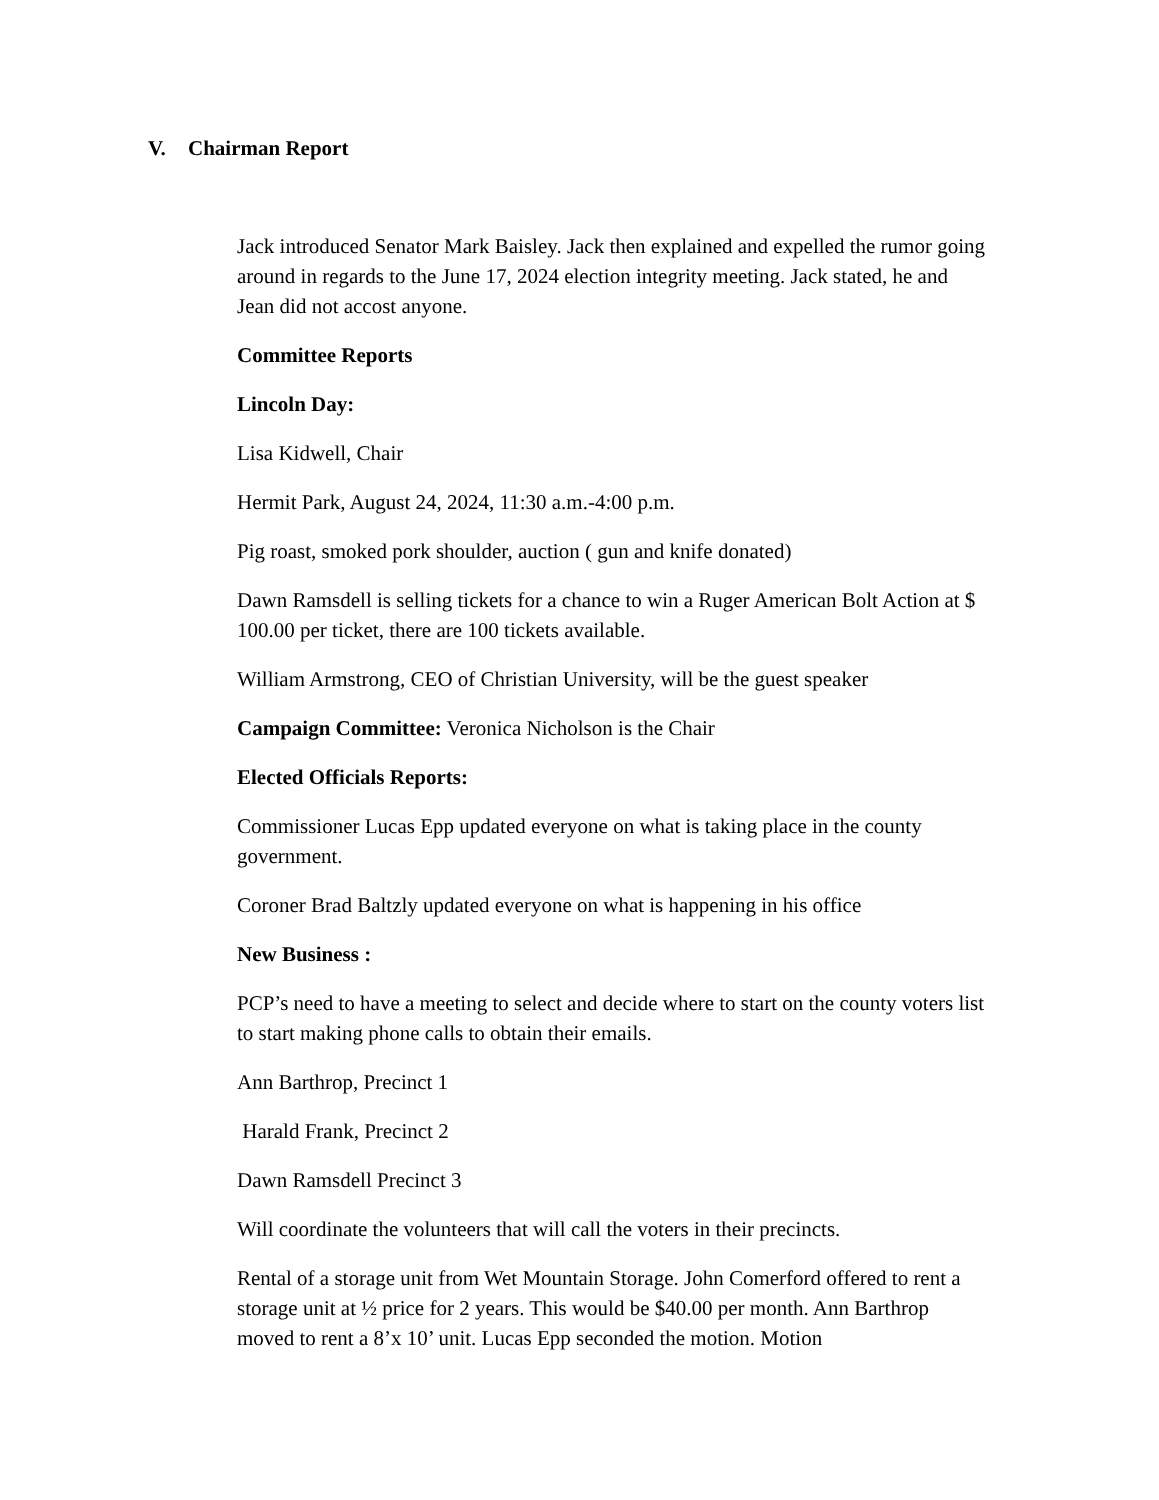V. Chairman Report
Jack introduced Senator Mark Baisley. Jack then explained and expelled the rumor going around in regards to the June 17, 2024 election integrity meeting. Jack stated, he and Jean did not accost anyone.
Committee Reports
Lincoln Day:
Lisa Kidwell, Chair
Hermit Park, August 24, 2024, 11:30 a.m.-4:00 p.m.
Pig roast, smoked pork shoulder, auction ( gun and knife donated)
Dawn Ramsdell is selling tickets for a chance to win a Ruger American Bolt Action at $ 100.00 per ticket, there are 100 tickets available.
William Armstrong, CEO of Christian University, will be the guest speaker
Campaign Committee: Veronica Nicholson is the Chair
Elected Officials Reports:
Commissioner Lucas Epp updated everyone on what is taking place in the county government.
Coroner Brad Baltzly updated everyone on what is happening in his office
New Business :
PCP’s need to have a meeting to select and decide where to start on the county voters list to start making phone calls to obtain their emails.
Ann Barthrop, Precinct 1
Harald Frank, Precinct 2
Dawn Ramsdell Precinct 3
Will coordinate the volunteers that will call the voters in their precincts.
Rental of a storage unit from Wet Mountain Storage. John Comerford offered to rent a storage unit at ½ price for 2 years. This would be $40.00 per month. Ann Barthrop moved to rent a 8’x 10’ unit. Lucas Epp seconded the motion. Motion